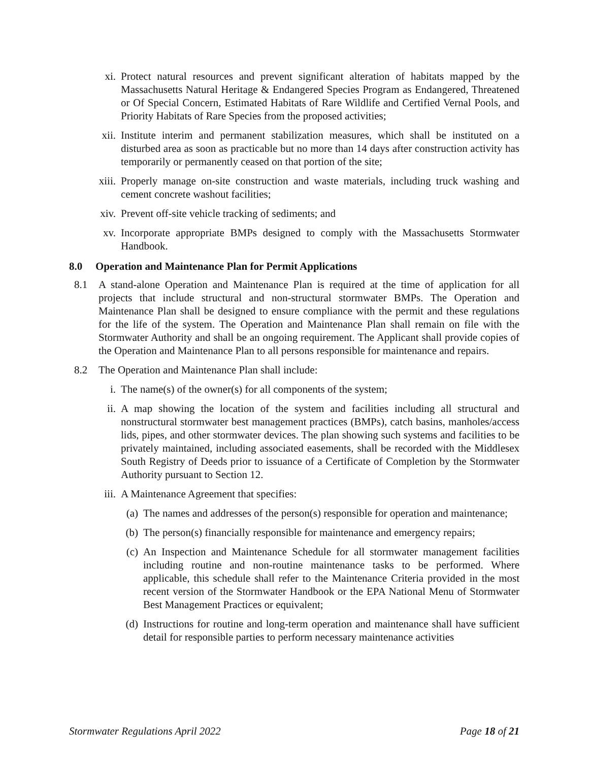xi. Protect natural resources and prevent significant alteration of habitats mapped by the Massachusetts Natural Heritage & Endangered Species Program as Endangered, Threatened or Of Special Concern, Estimated Habitats of Rare Wildlife and Certified Vernal Pools, and Priority Habitats of Rare Species from the proposed activities;
xii. Institute interim and permanent stabilization measures, which shall be instituted on a disturbed area as soon as practicable but no more than 14 days after construction activity has temporarily or permanently ceased on that portion of the site;
xiii. Properly manage on-site construction and waste materials, including truck washing and cement concrete washout facilities;
xiv. Prevent off-site vehicle tracking of sediments; and
xv. Incorporate appropriate BMPs designed to comply with the Massachusetts Stormwater Handbook.
8.0 Operation and Maintenance Plan for Permit Applications
8.1 A stand-alone Operation and Maintenance Plan is required at the time of application for all projects that include structural and non-structural stormwater BMPs. The Operation and Maintenance Plan shall be designed to ensure compliance with the permit and these regulations for the life of the system. The Operation and Maintenance Plan shall remain on file with the Stormwater Authority and shall be an ongoing requirement. The Applicant shall provide copies of the Operation and Maintenance Plan to all persons responsible for maintenance and repairs.
8.2 The Operation and Maintenance Plan shall include:
i. The name(s) of the owner(s) for all components of the system;
ii. A map showing the location of the system and facilities including all structural and nonstructural stormwater best management practices (BMPs), catch basins, manholes/access lids, pipes, and other stormwater devices. The plan showing such systems and facilities to be privately maintained, including associated easements, shall be recorded with the Middlesex South Registry of Deeds prior to issuance of a Certificate of Completion by the Stormwater Authority pursuant to Section 12.
iii. A Maintenance Agreement that specifies:
(a) The names and addresses of the person(s) responsible for operation and maintenance;
(b) The person(s) financially responsible for maintenance and emergency repairs;
(c) An Inspection and Maintenance Schedule for all stormwater management facilities including routine and non-routine maintenance tasks to be performed. Where applicable, this schedule shall refer to the Maintenance Criteria provided in the most recent version of the Stormwater Handbook or the EPA National Menu of Stormwater Best Management Practices or equivalent;
(d) Instructions for routine and long-term operation and maintenance shall have sufficient detail for responsible parties to perform necessary maintenance activities
Stormwater Regulations April 2022 Page 18 of 21